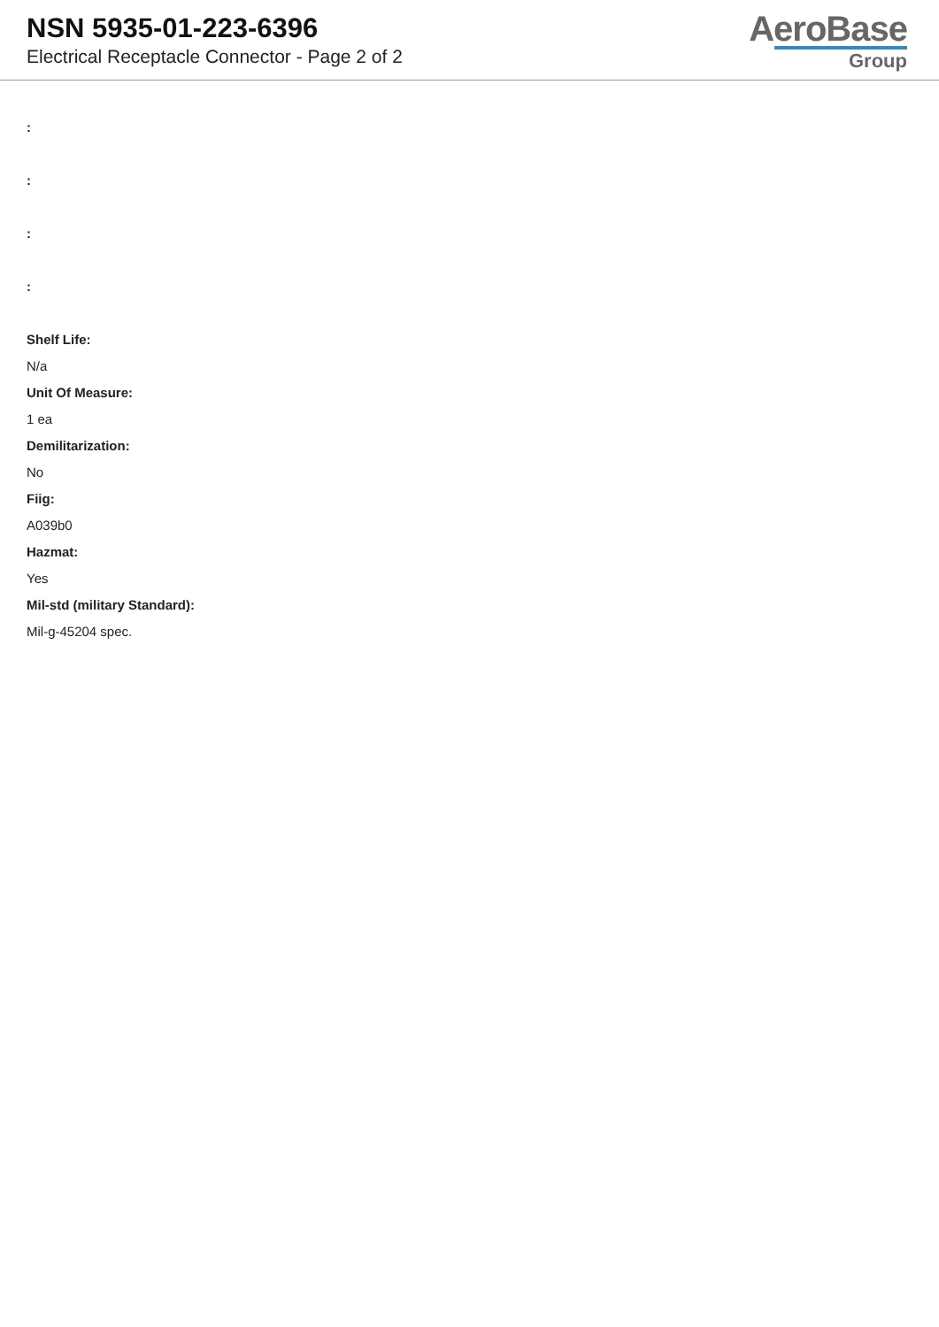NSN 5935-01-223-6396
Electrical Receptacle Connector - Page 2 of 2
AeroBase
Group
:
:
:
:
Shelf Life:
N/a
Unit Of Measure:
1 ea
Demilitarization:
No
Fiig:
A039b0
Hazmat:
Yes
Mil-std (military Standard):
Mil-g-45204 spec.